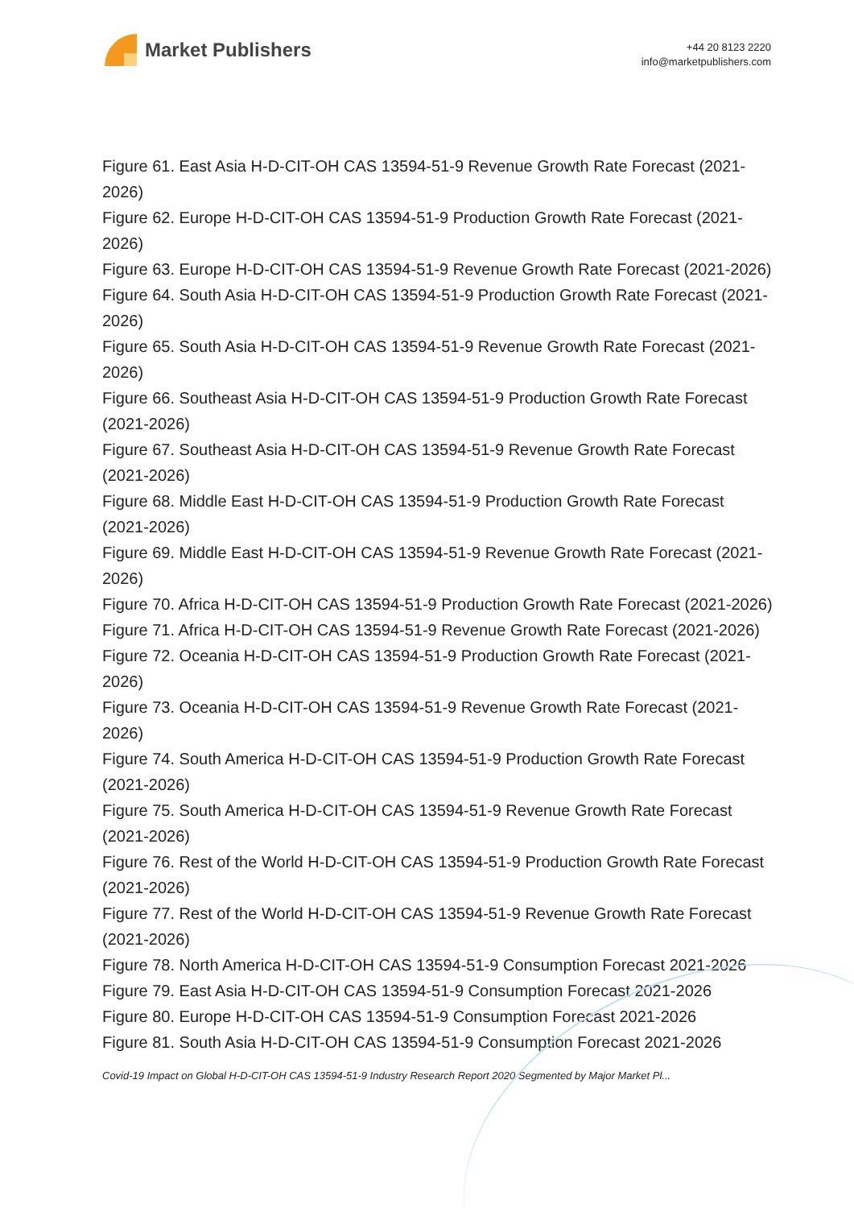Market Publishers
+44 20 8123 2220
info@marketpublishers.com
Figure 61. East Asia H-D-CIT-OH CAS 13594-51-9 Revenue Growth Rate Forecast (2021-2026)
Figure 62. Europe H-D-CIT-OH CAS 13594-51-9 Production Growth Rate Forecast (2021-2026)
Figure 63. Europe H-D-CIT-OH CAS 13594-51-9 Revenue Growth Rate Forecast (2021-2026)
Figure 64. South Asia H-D-CIT-OH CAS 13594-51-9 Production Growth Rate Forecast (2021-2026)
Figure 65. South Asia H-D-CIT-OH CAS 13594-51-9 Revenue Growth Rate Forecast (2021-2026)
Figure 66. Southeast Asia H-D-CIT-OH CAS 13594-51-9 Production Growth Rate Forecast (2021-2026)
Figure 67. Southeast Asia H-D-CIT-OH CAS 13594-51-9 Revenue Growth Rate Forecast (2021-2026)
Figure 68. Middle East H-D-CIT-OH CAS 13594-51-9 Production Growth Rate Forecast (2021-2026)
Figure 69. Middle East H-D-CIT-OH CAS 13594-51-9 Revenue Growth Rate Forecast (2021-2026)
Figure 70. Africa H-D-CIT-OH CAS 13594-51-9 Production Growth Rate Forecast (2021-2026)
Figure 71. Africa H-D-CIT-OH CAS 13594-51-9 Revenue Growth Rate Forecast (2021-2026)
Figure 72. Oceania H-D-CIT-OH CAS 13594-51-9 Production Growth Rate Forecast (2021-2026)
Figure 73. Oceania H-D-CIT-OH CAS 13594-51-9 Revenue Growth Rate Forecast (2021-2026)
Figure 74. South America H-D-CIT-OH CAS 13594-51-9 Production Growth Rate Forecast (2021-2026)
Figure 75. South America H-D-CIT-OH CAS 13594-51-9 Revenue Growth Rate Forecast (2021-2026)
Figure 76. Rest of the World H-D-CIT-OH CAS 13594-51-9 Production Growth Rate Forecast (2021-2026)
Figure 77. Rest of the World H-D-CIT-OH CAS 13594-51-9 Revenue Growth Rate Forecast (2021-2026)
Figure 78. North America H-D-CIT-OH CAS 13594-51-9 Consumption Forecast 2021-2026
Figure 79. East Asia H-D-CIT-OH CAS 13594-51-9 Consumption Forecast 2021-2026
Figure 80. Europe H-D-CIT-OH CAS 13594-51-9 Consumption Forecast 2021-2026
Figure 81. South Asia H-D-CIT-OH CAS 13594-51-9 Consumption Forecast 2021-2026
Covid-19 Impact on Global H-D-CIT-OH CAS 13594-51-9 Industry Research Report 2020 Segmented by Major Market Pl...